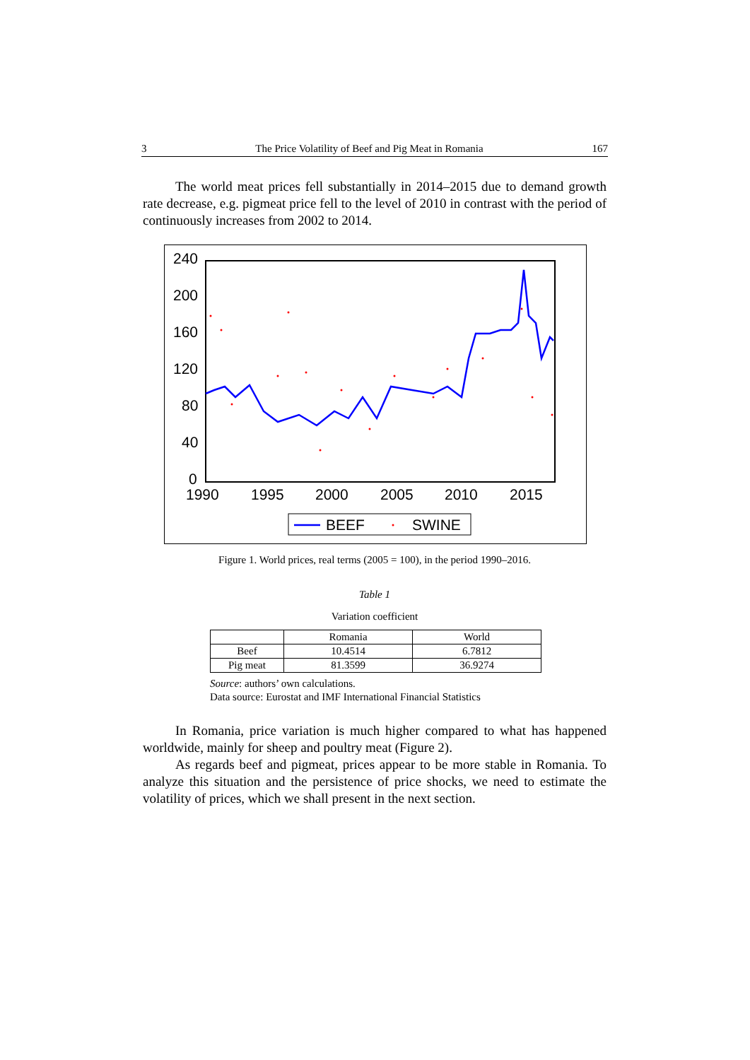3 The Price Volatility of Beef and Pig Meat in Romania 167
The world meat prices fell substantially in 2014–2015 due to demand growth rate decrease, e.g. pigmeat price fell to the level of 2010 in contrast with the period of continuously increases from 2002 to 2014.
240
200
160
120
80
40
0
1990
1995
2000
2005
2010
2015
BEEF
SWINE
Figure 1. World prices, real terms (2005 = 100), in the period 1990–2016.
Table 1
Variation coefficient
| | Romania | World |
| --- | --- | --- |
| Beef | 10.4514 | 6.7812 |
| Pig meat | 81.3599 | 36.9274 |
Source: authors’ own calculations.
Data source: Eurostat and IMF International Financial Statistics
In Romania, price variation is much higher compared to what has happened worldwide, mainly for sheep and poultry meat (Figure 2).
As regards beef and pigmeat, prices appear to be more stable in Romania. To analyze this situation and the persistence of price shocks, we need to estimate the volatility of prices, which we shall present in the next section.